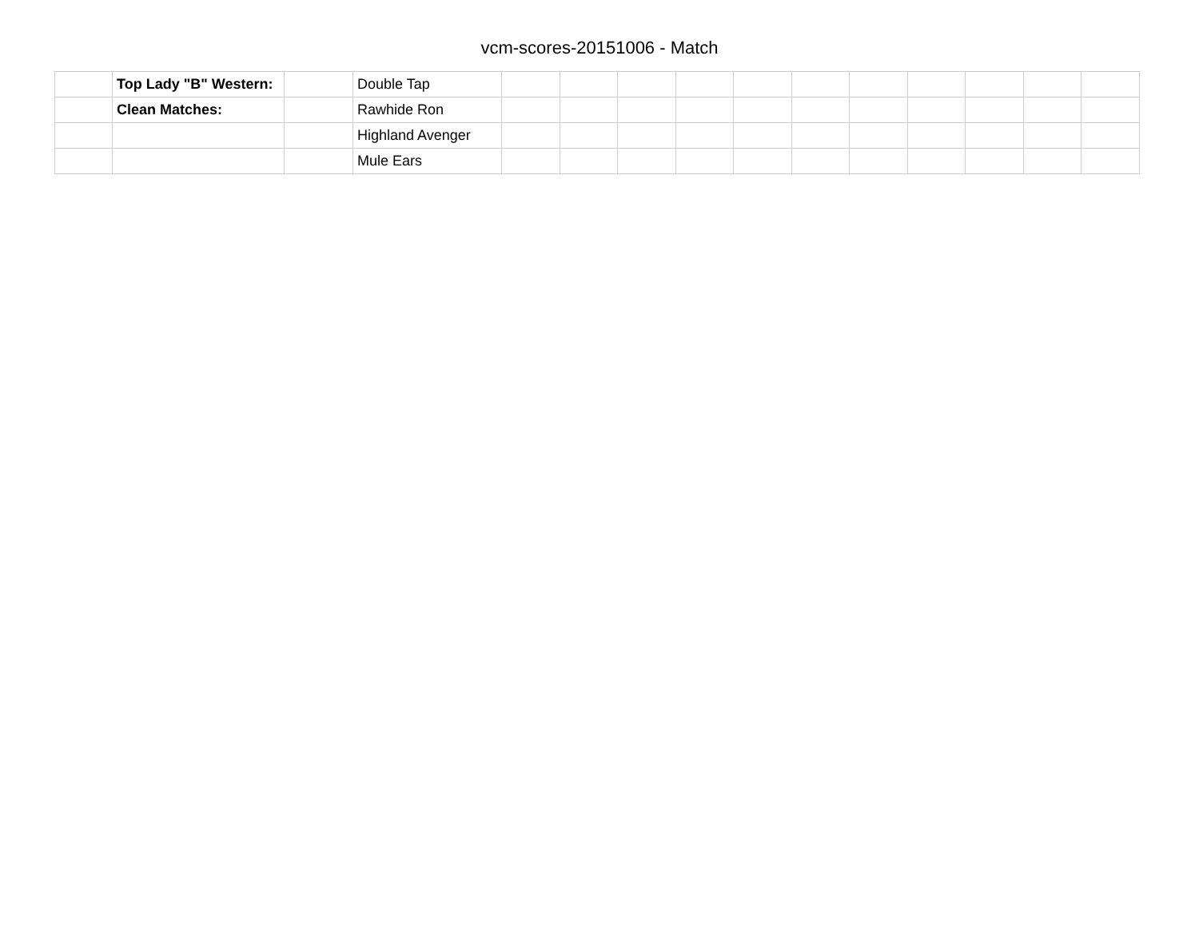vcm-scores-20151006 - Match
| | Top Lady "B" Western: | | Double Tap | | | | | | | | | | | |
| | Clean Matches: | | Rawhide Ron | | | | | | | | | | | |
| | | | Highland Avenger | | | | | | | | | | | |
| | | | Mule Ears | | | | | | | | | | | |